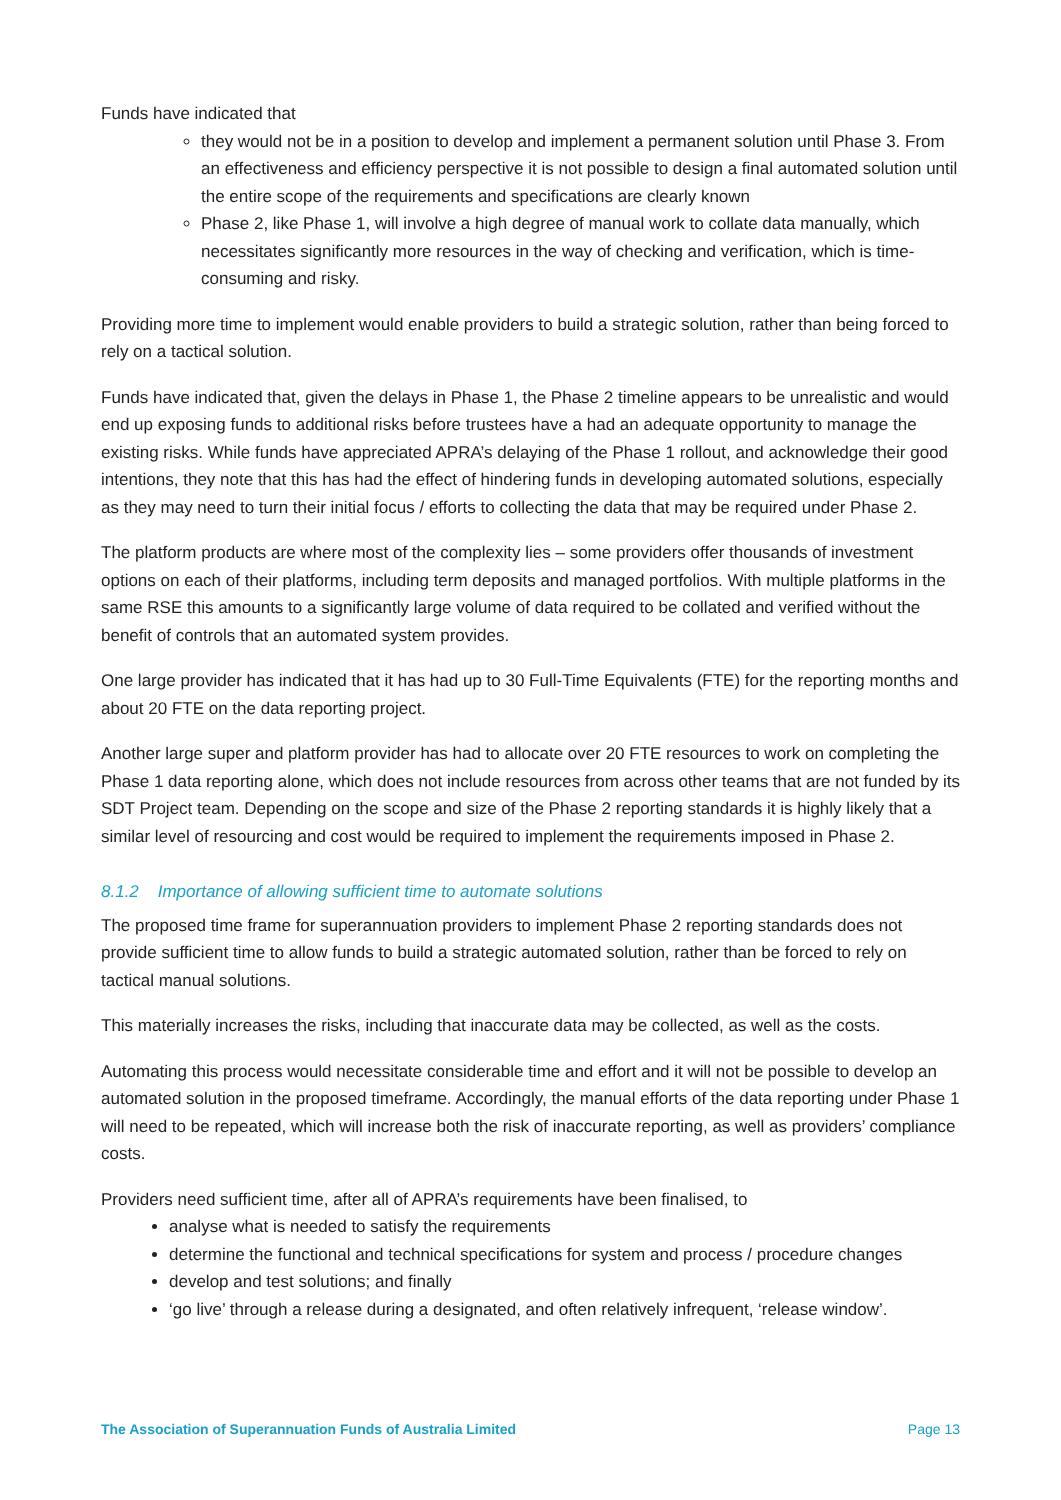Funds have indicated that
they would not be in a position to develop and implement a permanent solution until Phase 3. From an effectiveness and efficiency perspective it is not possible to design a final automated solution until the entire scope of the requirements and specifications are clearly known
Phase 2, like Phase 1, will involve a high degree of manual work to collate data manually, which necessitates significantly more resources in the way of checking and verification, which is time-consuming and risky.
Providing more time to implement would enable providers to build a strategic solution, rather than being forced to rely on a tactical solution.
Funds have indicated that, given the delays in Phase 1, the Phase 2 timeline appears to be unrealistic and would end up exposing funds to additional risks before trustees have a had an adequate opportunity to manage the existing risks. While funds have appreciated APRA’s delaying of the Phase 1 rollout, and acknowledge their good intentions, they note that this has had the effect of hindering funds in developing automated solutions, especially as they may need to turn their initial focus / efforts to collecting the data that may be required under Phase 2.
The platform products are where most of the complexity lies – some providers offer thousands of investment options on each of their platforms, including term deposits and managed portfolios. With multiple platforms in the same RSE this amounts to a significantly large volume of data required to be collated and verified without the benefit of controls that an automated system provides.
One large provider has indicated that it has had up to 30 Full-Time Equivalents (FTE) for the reporting months and about 20 FTE on the data reporting project.
Another large super and platform provider has had to allocate over 20 FTE resources to work on completing the Phase 1 data reporting alone, which does not include resources from across other teams that are not funded by its SDT Project team. Depending on the scope and size of the Phase 2 reporting standards it is highly likely that a similar level of resourcing and cost would be required to implement the requirements imposed in Phase 2.
8.1.2 Importance of allowing sufficient time to automate solutions
The proposed time frame for superannuation providers to implement Phase 2 reporting standards does not provide sufficient time to allow funds to build a strategic automated solution, rather than be forced to rely on tactical manual solutions.
This materially increases the risks, including that inaccurate data may be collected, as well as the costs.
Automating this process would necessitate considerable time and effort and it will not be possible to develop an automated solution in the proposed timeframe. Accordingly, the manual efforts of the data reporting under Phase 1 will need to be repeated, which will increase both the risk of inaccurate reporting, as well as providers’ compliance costs.
Providers need sufficient time, after all of APRA’s requirements have been finalised, to
analyse what is needed to satisfy the requirements
determine the functional and technical specifications for system and process / procedure changes
develop and test solutions; and finally
‘go live’ through a release during a designated, and often relatively infrequent, ‘release window’.
The Association of Superannuation Funds of Australia Limited Page 13